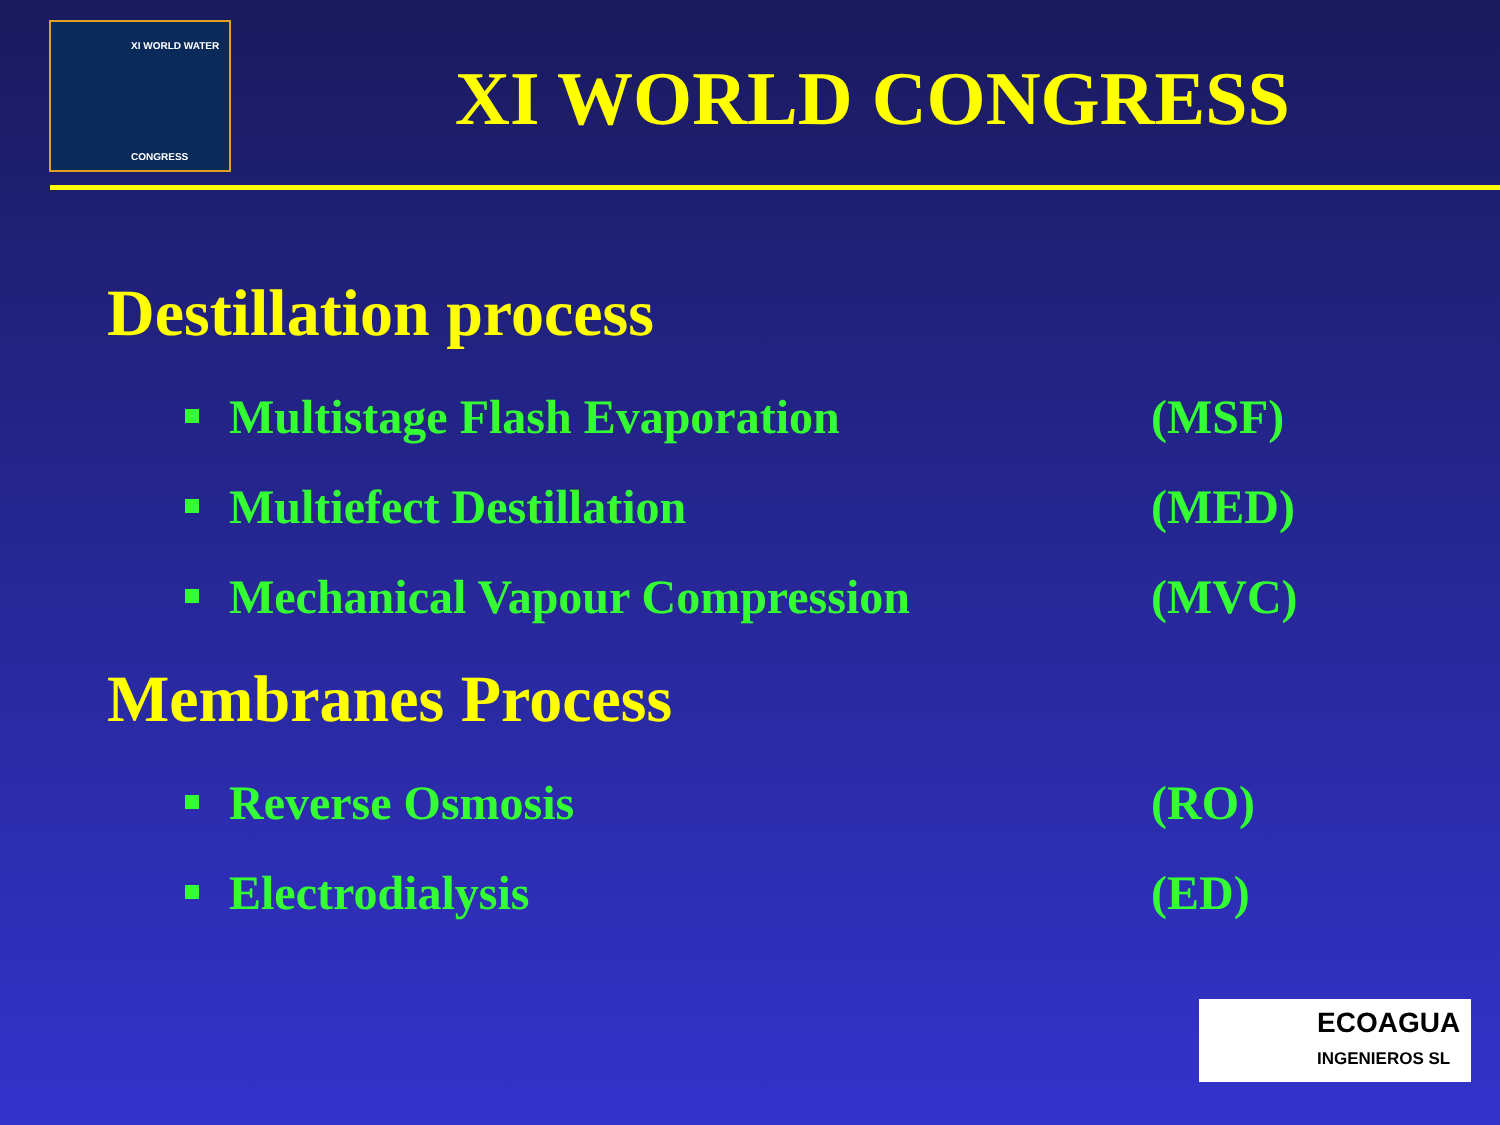XI WORLD WATER
CONGRESS
XI WORLD CONGRESS
Destillation process
Multistage Flash Evaporation (MSF)
Multiefect Destillation (MED)
Mechanical Vapour Compression (MVC)
Membranes Process
Reverse Osmosis (RO)
Electrodialysis (ED)
ECOAGUA
INGENIEROS SL